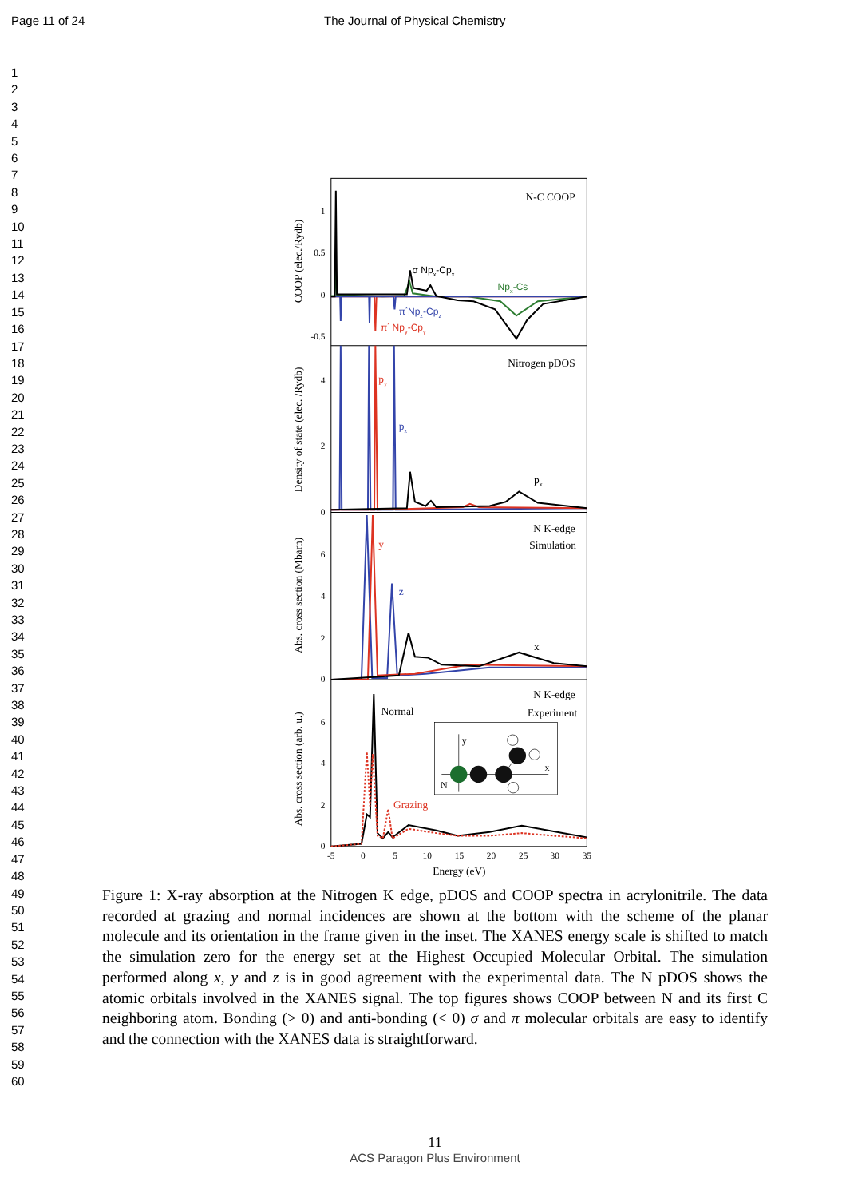Page 11 of 24 The Journal of Physical Chemistry
1
2
3
4
5
6
7
8
9
10
11
12
13
14
15
16
17
18
19
20
21
22
23
24
25
26
27
28
29
30
31
32
33
34
35
36
37
38
39
40
41
42
43
44
45
46
47
48
49
50
51
52
53
54
55
56
57
58
59
60
1
0.5
0
-0.5
4
2
0
6
4
2
0
6
4
2
0
-5
0
5
10
15
20
25
30
35
Energy (eV)
COOP (elec./Rydb)
Density of state (elec. /Rydb)
Abs. cross section (Mbarn)
Abs. cross section (arb. u.)
N-C COOP
σ Npx-Cpx
Npx-Cs
π*Npz-Cpz
π* Npy-Cpy
Nitrogen pDOS
py
pz
px
N K-edge
Simulation
y
z
x
N K-edge
Experiment
Normal
Grazing
y
x
N
Figure 1: X-ray absorption at the Nitrogen K edge, pDOS and COOP spectra in acrylonitrile. The data recorded at grazing and normal incidences are shown at the bottom with the scheme of the planar molecule and its orientation in the frame given in the inset. The XANES energy scale is shifted to match the simulation zero for the energy set at the Highest Occupied Molecular Orbital. The simulation performed along x, y and z is in good agreement with the experimental data. The N pDOS shows the atomic orbitals involved in the XANES signal. The top figures shows COOP between N and its first C neighboring atom. Bonding (> 0) and anti-bonding (< 0) σ and π molecular orbitals are easy to identify and the connection with the XANES data is straightforward.
11
ACS Paragon Plus Environment